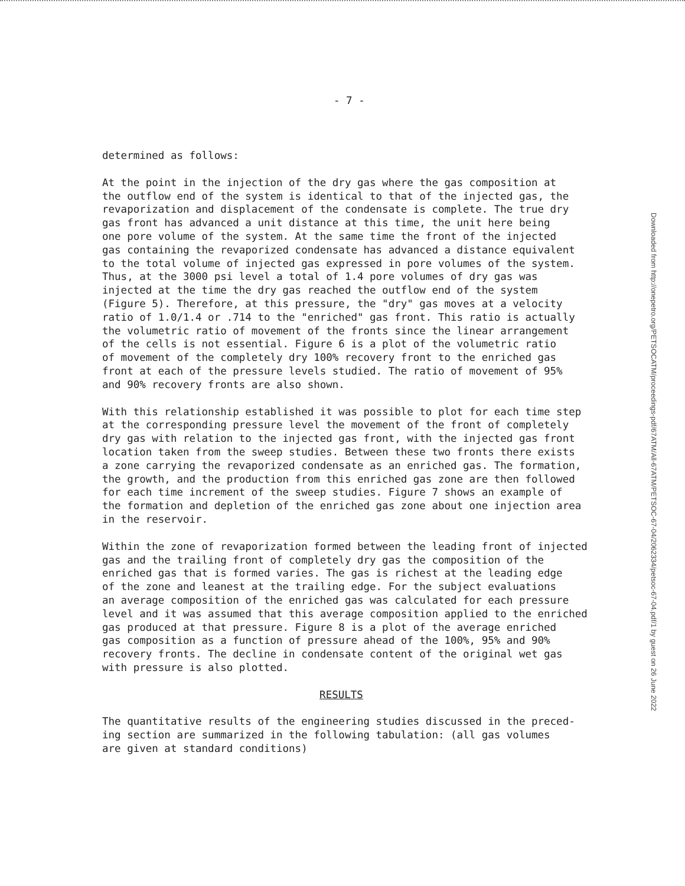- 7 -
determined as follows:
At the point in the injection of the dry gas where the gas composition at the outflow end of the system is identical to that of the injected gas, the revaporization and displacement of the condensate is complete. The true dry gas front has advanced a unit distance at this time, the unit here being one pore volume of the system. At the same time the front of the injected gas containing the revaporized condensate has advanced a distance equivalent to the total volume of injected gas expressed in pore volumes of the system. Thus, at the 3000 psi level a total of 1.4 pore volumes of dry gas was injected at the time the dry gas reached the outflow end of the system (Figure 5). Therefore, at this pressure, the "dry" gas moves at a velocity ratio of 1.0/1.4 or .714 to the "enriched" gas front. This ratio is actually the volumetric ratio of movement of the fronts since the linear arrangement of the cells is not essential. Figure 6 is a plot of the volumetric ratio of movement of the completely dry 100% recovery front to the enriched gas front at each of the pressure levels studied. The ratio of movement of 95% and 90% recovery fronts are also shown.
With this relationship established it was possible to plot for each time step at the corresponding pressure level the movement of the front of completely dry gas with relation to the injected gas front, with the injected gas front location taken from the sweep studies. Between these two fronts there exists a zone carrying the revaporized condensate as an enriched gas. The formation, the growth, and the production from this enriched gas zone are then followed for each time increment of the sweep studies. Figure 7 shows an example of the formation and depletion of the enriched gas zone about one injection area in the reservoir.
Within the zone of revaporization formed between the leading front of injected gas and the trailing front of completely dry gas the composition of the enriched gas that is formed varies. The gas is richest at the leading edge of the zone and leanest at the trailing edge. For the subject evaluations an average composition of the enriched gas was calculated for each pressure level and it was assumed that this average composition applied to the enriched gas produced at that pressure. Figure 8 is a plot of the average enriched gas composition as a function of pressure ahead of the 100%, 95% and 90% recovery fronts. The decline in condensate content of the original wet gas with pressure is also plotted.
RESULTS
The quantitative results of the engineering studies discussed in the preced- ing section are summarized in the following tabulation: (all gas volumes are given at standard conditions)
Downloaded from http://onepetro.org/PETSOCATM/proceedings-pdf/67ATM/All-67ATM/PETSOC-67-04/2062334/petsoc-67-04.pdf/1 by guest on 26 June 2022